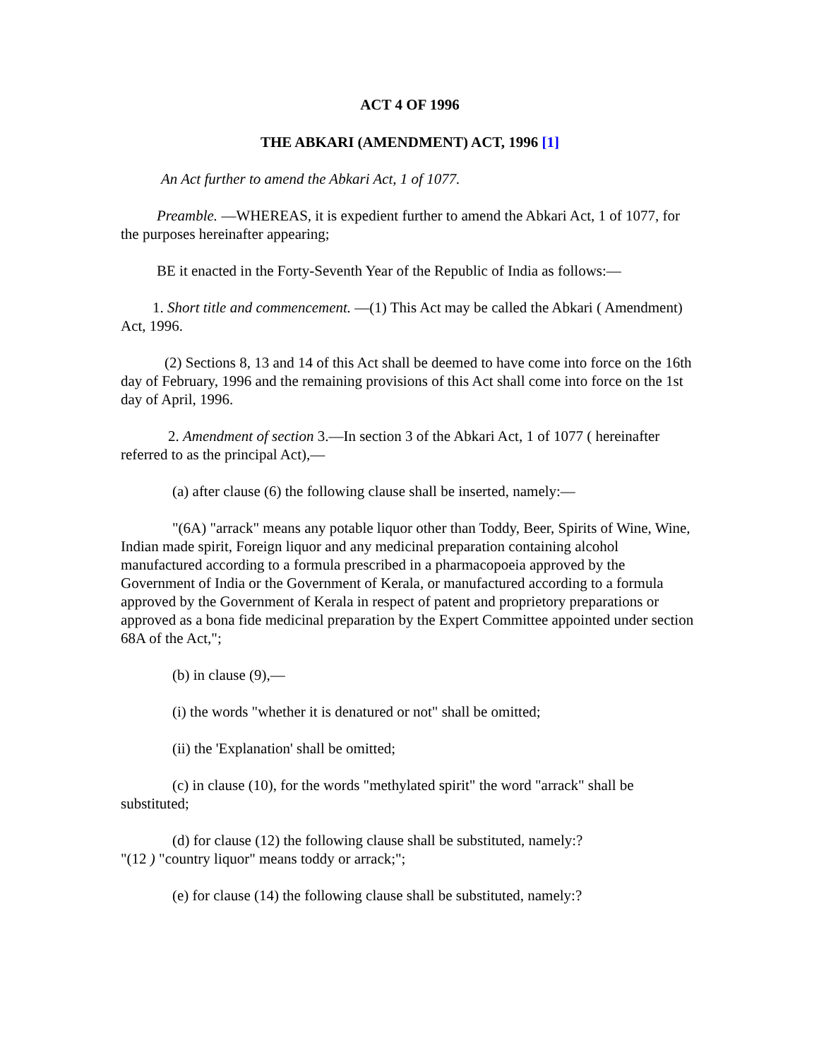ACT 4 OF 1996
THE ABKARI (AMENDMENT) ACT, 1996 [1]
An Act further to amend the Abkari Act, 1 of 1077.
Preamble. —WHEREAS, it is expedient further to amend the Abkari Act, 1 of 1077, for the purposes hereinafter appearing;
BE it enacted in the Forty-Seventh Year of the Republic of India as follows:—
1. Short title and commencement. —(1) This Act may be called the Abkari ( Amendment) Act, 1996.
(2) Sections 8, 13 and 14 of this Act shall be deemed to have come into force on the 16th day of February, 1996 and the remaining provisions of this Act shall come into force on the 1st day of April, 1996.
2. Amendment of section 3.—In section 3 of the Abkari Act, 1 of 1077 ( hereinafter referred to as the principal Act),—
(a) after clause (6) the following clause shall be inserted, namely:—
"(6A) "arrack" means any potable liquor other than Toddy, Beer, Spirits of Wine, Wine, Indian made spirit, Foreign liquor and any medicinal preparation containing alcohol manufactured according to a formula prescribed in a pharmacopoeia approved by the Government of India or the Government of Kerala, or manufactured according to a formula approved by the Government of Kerala in respect of patent and proprietory preparations or approved as a bona fide medicinal preparation by the Expert Committee appointed under section 68A of the Act,";
(b) in clause (9),—
(i) the words "whether it is denatured or not" shall be omitted;
(ii) the 'Explanation' shall be omitted;
(c) in clause (10), for the words "methylated spirit" the word "arrack" shall be substituted;
(d) for clause (12) the following clause shall be substituted, namely:?
"(12 ) "country liquor" means toddy or arrack;";
(e) for clause (14) the following clause shall be substituted, namely:?